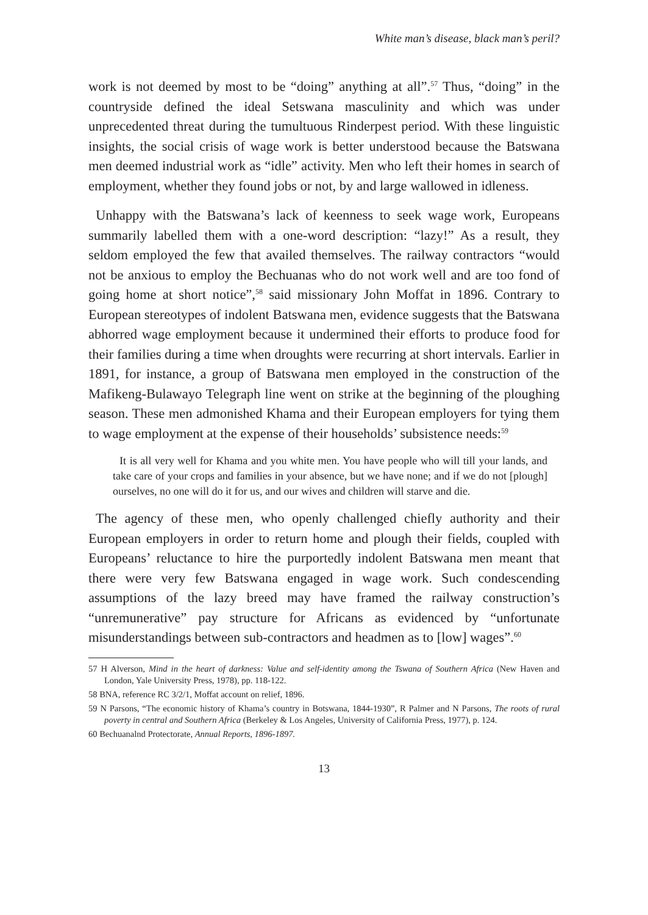White man’s disease, black man’s peril?
work is not deemed by most to be “doing” anything at all”.<sup>57</sup> Thus, “doing” in the countryside defined the ideal Setswana masculinity and which was under unprecedented threat during the tumultuous Rinderpest period. With these linguistic insights, the social crisis of wage work is better understood because the Batswana men deemed industrial work as “idle” activity. Men who left their homes in search of employment, whether they found jobs or not, by and large wallowed in idleness.
Unhappy with the Batswana’s lack of keenness to seek wage work, Europeans summarily labelled them with a one-word description: “lazy!” As a result, they seldom employed the few that availed themselves. The railway contractors “would not be anxious to employ the Bechuanas who do not work well and are too fond of going home at short notice”,<sup>58</sup> said missionary John Moffat in 1896. Contrary to European stereotypes of indolent Batswana men, evidence suggests that the Batswana abhorred wage employment because it undermined their efforts to produce food for their families during a time when droughts were recurring at short intervals. Earlier in 1891, for instance, a group of Batswana men employed in the construction of the Mafikeng-Bulawayo Telegraph line went on strike at the beginning of the ploughing season. These men admonished Khama and their European employers for tying them to wage employment at the expense of their households’ subsistence needs:<sup>59</sup>
It is all very well for Khama and you white men. You have people who will till your lands, and take care of your crops and families in your absence, but we have none; and if we do not [plough] ourselves, no one will do it for us, and our wives and children will starve and die.
The agency of these men, who openly challenged chiefly authority and their European employers in order to return home and plough their fields, coupled with Europeans’ reluctance to hire the purportedly indolent Batswana men meant that there were very few Batswana engaged in wage work. Such condescending assumptions of the lazy breed may have framed the railway construction’s “unremunerative” pay structure for Africans as evidenced by “unfortunate misunderstandings between sub-contractors and headmen as to [low] wages”.<sup>60</sup>
57 H Alverson, Mind in the heart of darkness: Value and self-identity among the Tswana of Southern Africa (New Haven and London, Yale University Press, 1978), pp. 118-122.
58 BNA, reference RC 3/2/1, Moffat account on relief, 1896.
59 N Parsons, “The economic history of Khama’s country in Botswana, 1844-1930”, R Palmer and N Parsons, The roots of rural poverty in central and Southern Africa (Berkeley & Los Angeles, University of California Press, 1977), p. 124.
60 Bechuanalnd Protectorate, Annual Reports, 1896-1897.
13